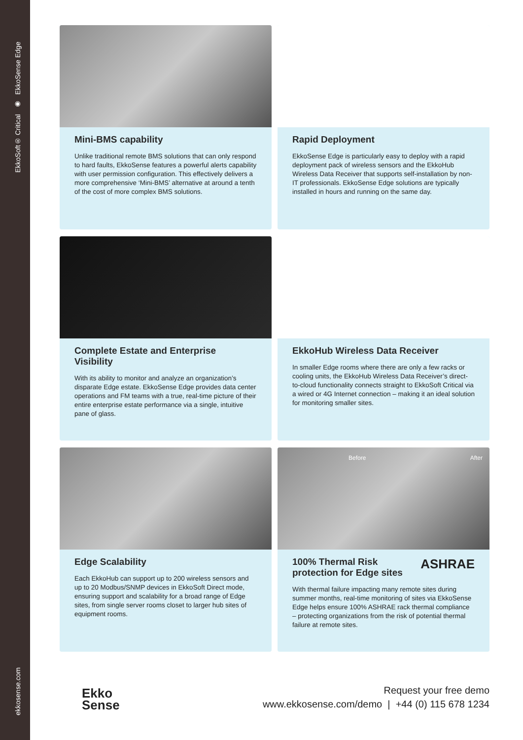EkkoSoft® Critical ◉ EkkoSense Edge
ekkosense.com
Mini-BMS capability
Unlike traditional remote BMS solutions that can only respond to hard faults, EkkoSense features a powerful alerts capability with user permission configuration. This effectively delivers a more comprehensive ‘Mini-BMS’ alternative at around a tenth of the cost of more complex BMS solutions.
Rapid Deployment
EkkoSense Edge is particularly easy to deploy with a rapid deployment pack of wireless sensors and the EkkoHub Wireless Data Receiver that supports self-installation by non-IT professionals. EkkoSense Edge solutions are typically installed in hours and running on the same day.
Complete Estate and Enterprise Visibility
With its ability to monitor and analyze an organization’s disparate Edge estate. EkkoSense Edge provides data center operations and FM teams with a true, real-time picture of their entire enterprise estate performance via a single, intuitive pane of glass.
EkkoHub Wireless Data Receiver
In smaller Edge rooms where there are only a few racks or cooling units, the EkkoHub Wireless Data Receiver’s direct-to-cloud functionality connects straight to EkkoSoft Critical via a wired or 4G Internet connection – making it an ideal solution for monitoring smaller sites.
Edge Scalability
Each EkkoHub can support up to 200 wireless sensors and up to 20 Modbus/SNMP devices in EkkoSoft Direct mode, ensuring support and scalability for a broad range of Edge sites, from single server rooms closet to larger hub sites of equipment rooms.
Before After
100% Thermal Risk
protection for Edge sites
ASHRAE
With thermal failure impacting many remote sites during summer months, real-time monitoring of sites via EkkoSense Edge helps ensure 100% ASHRAE rack thermal compliance – protecting organizations from the risk of potential thermal failure at remote sites.
Ekko
Sense
Request your free demo
www.ekkosense.com/demo | +44 (0) 115 678 1234